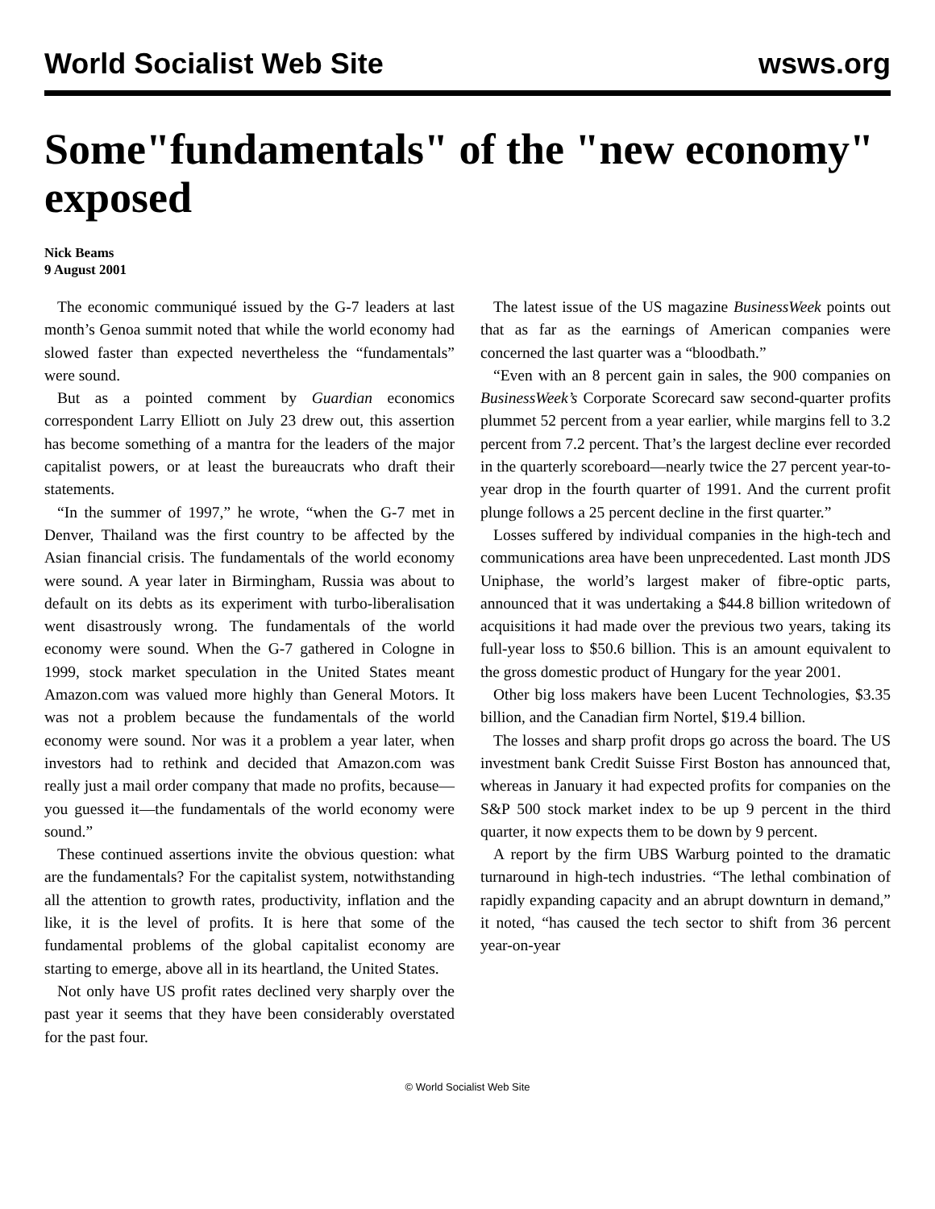World Socialist Web Site wsws.org
Some"fundamentals" of the "new economy" exposed
Nick Beams
9 August 2001
The economic communiqué issued by the G-7 leaders at last month’s Genoa summit noted that while the world economy had slowed faster than expected nevertheless the “fundamentals” were sound.
But as a pointed comment by Guardian economics correspondent Larry Elliott on July 23 drew out, this assertion has become something of a mantra for the leaders of the major capitalist powers, or at least the bureaucrats who draft their statements.
“In the summer of 1997,” he wrote, “when the G-7 met in Denver, Thailand was the first country to be affected by the Asian financial crisis. The fundamentals of the world economy were sound. A year later in Birmingham, Russia was about to default on its debts as its experiment with turbo-liberalisation went disastrously wrong. The fundamentals of the world economy were sound. When the G-7 gathered in Cologne in 1999, stock market speculation in the United States meant Amazon.com was valued more highly than General Motors. It was not a problem because the fundamentals of the world economy were sound. Nor was it a problem a year later, when investors had to rethink and decided that Amazon.com was really just a mail order company that made no profits, because—you guessed it—the fundamentals of the world economy were sound.”
These continued assertions invite the obvious question: what are the fundamentals? For the capitalist system, notwithstanding all the attention to growth rates, productivity, inflation and the like, it is the level of profits. It is here that some of the fundamental problems of the global capitalist economy are starting to emerge, above all in its heartland, the United States.
Not only have US profit rates declined very sharply over the past year it seems that they have been considerably overstated for the past four.
The latest issue of the US magazine BusinessWeek points out that as far as the earnings of American companies were concerned the last quarter was a “bloodbath.”
“Even with an 8 percent gain in sales, the 900 companies on BusinessWeek’s Corporate Scorecard saw second-quarter profits plummet 52 percent from a year earlier, while margins fell to 3.2 percent from 7.2 percent. That’s the largest decline ever recorded in the quarterly scoreboard—nearly twice the 27 percent year-to-year drop in the fourth quarter of 1991. And the current profit plunge follows a 25 percent decline in the first quarter.”
Losses suffered by individual companies in the high-tech and communications area have been unprecedented. Last month JDS Uniphase, the world’s largest maker of fibre-optic parts, announced that it was undertaking a $44.8 billion writedown of acquisitions it had made over the previous two years, taking its full-year loss to $50.6 billion. This is an amount equivalent to the gross domestic product of Hungary for the year 2001.
Other big loss makers have been Lucent Technologies, $3.35 billion, and the Canadian firm Nortel, $19.4 billion.
The losses and sharp profit drops go across the board. The US investment bank Credit Suisse First Boston has announced that, whereas in January it had expected profits for companies on the S&P 500 stock market index to be up 9 percent in the third quarter, it now expects them to be down by 9 percent.
A report by the firm UBS Warburg pointed to the dramatic turnaround in high-tech industries. “The lethal combination of rapidly expanding capacity and an abrupt downturn in demand,” it noted, “has caused the tech sector to shift from 36 percent year-on-year
© World Socialist Web Site